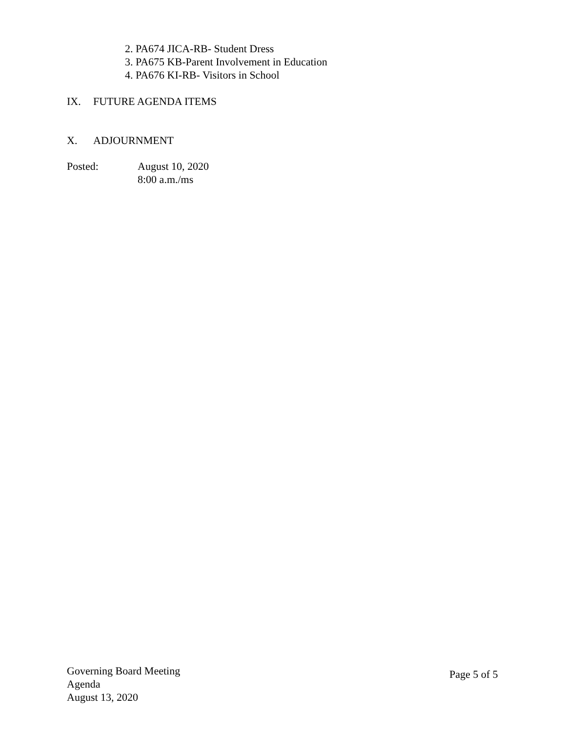2. PA674 JICA-RB- Student Dress
3. PA675 KB-Parent Involvement in Education
4. PA676 KI-RB- Visitors in School
IX. FUTURE AGENDA ITEMS
X. ADJOURNMENT
Posted: August 10, 2020
8:00 a.m./ms
Governing Board Meeting
Agenda
August 13, 2020
Page 5 of 5